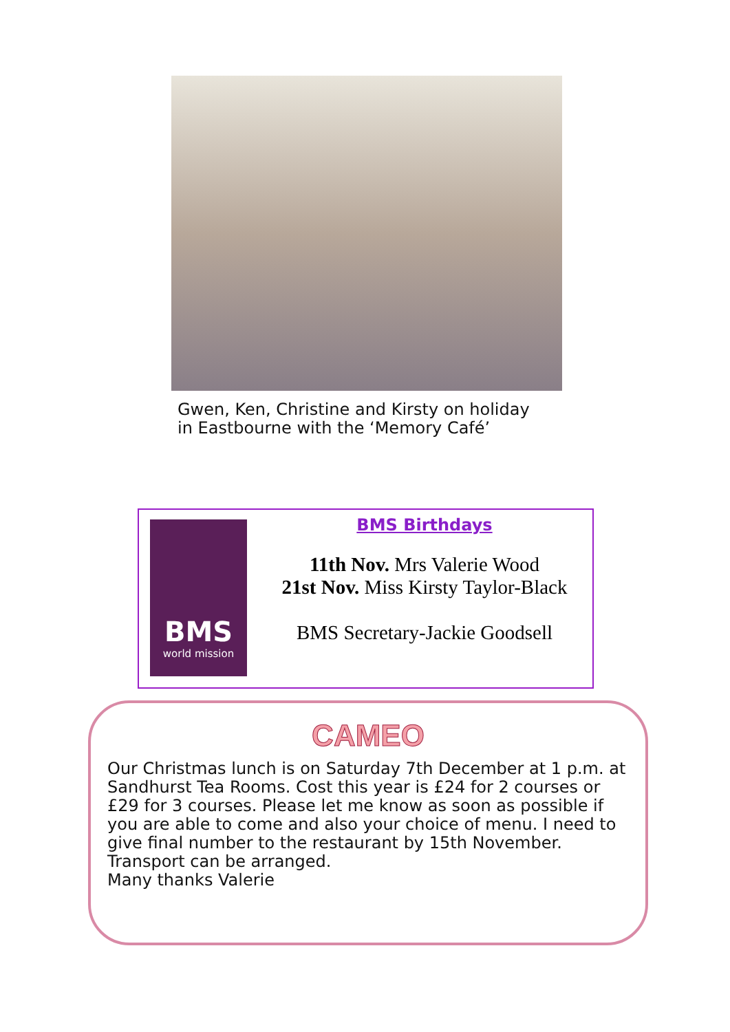Gwen, Ken, Christine and Kirsty on holiday
in Eastbourne with the ‘Memory Café’
BMS
world mission
BMS Birthdays
11th Nov. Mrs Valerie Wood
21st Nov. Miss Kirsty Taylor-Black
BMS Secretary-Jackie Goodsell
CAMEO
Our Christmas lunch is on Saturday 7th December at 1 p.m. at Sandhurst Tea Rooms. Cost this year is £24 for 2 courses or £29 for 3 courses. Please let me know as soon as possible if you are able to come and also your choice of menu. I need to give final number to the restaurant by 15th November. Transport can be arranged.
Many thanks Valerie